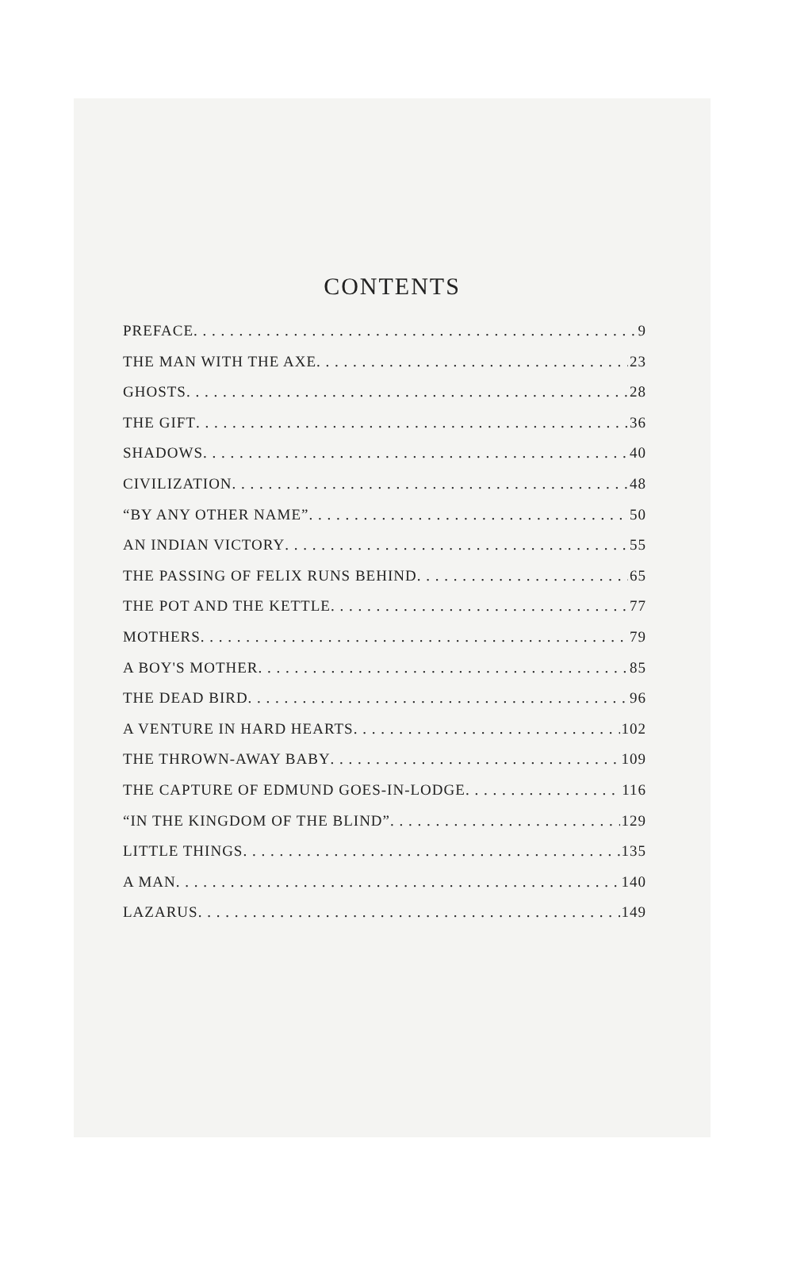CONTENTS
PREFACE 9
THE MAN WITH THE AXE 23
GHOSTS 28
THE GIFT 36
SHADOWS 40
CIVILIZATION 48
“BY ANY OTHER NAME” 50
AN INDIAN VICTORY 55
THE PASSING OF FELIX RUNS BEHIND 65
THE POT AND THE KETTLE 77
MOTHERS 79
A BOY'S MOTHER 85
THE DEAD BIRD 96
A VENTURE IN HARD HEARTS 102
THE THROWN-AWAY BABY 109
THE CAPTURE OF EDMUND GOES-IN-LODGE 116
“IN THE KINGDOM OF THE BLIND” 129
LITTLE THINGS 135
A MAN 140
LAZARUS 149